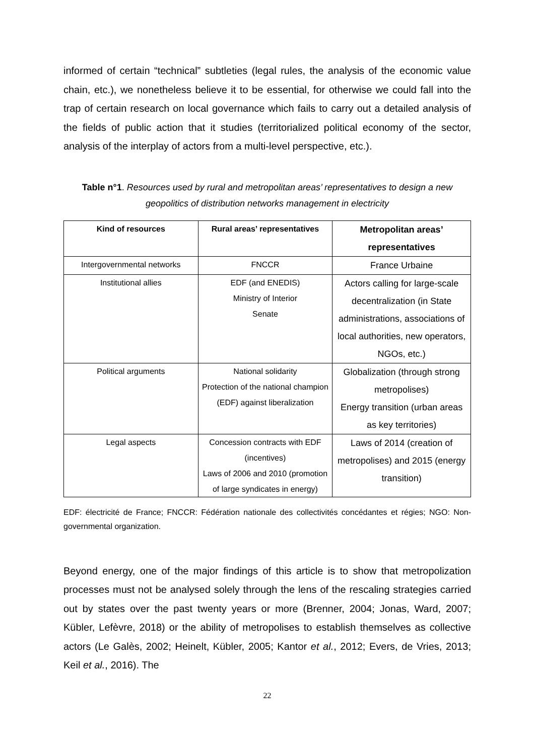informed of certain “technical” subtleties (legal rules, the analysis of the economic value chain, etc.), we nonetheless believe it to be essential, for otherwise we could fall into the trap of certain research on local governance which fails to carry out a detailed analysis of the fields of public action that it studies (territorialized political economy of the sector, analysis of the interplay of actors from a multi-level perspective, etc.).
Table n°1. Resources used by rural and metropolitan areas’ representatives to design a new geopolitics of distribution networks management in electricity
| Kind of resources | Rural areas’ representatives | Metropolitan areas’ representatives |
| --- | --- | --- |
| Intergovernmental networks | FNCCR | France Urbaine |
| Institutional allies | EDF (and ENEDIS) Ministry of Interior Senate | Actors calling for large-scale decentralization (in State administrations, associations of local authorities, new operators, NGOs, etc.) |
| Political arguments | National solidarity Protection of the national champion (EDF) against liberalization | Globalization (through strong metropolises) Energy transition (urban areas as key territories) |
| Legal aspects | Concession contracts with EDF (incentives) Laws of 2006 and 2010 (promotion of large syndicates in energy) | Laws of 2014 (creation of metropolises) and 2015 (energy transition) |
EDF: électricité de France; FNCCR: Fédération nationale des collectivités concédantes et régies; NGO: Non-governmental organization.
Beyond energy, one of the major findings of this article is to show that metropolization processes must not be analysed solely through the lens of the rescaling strategies carried out by states over the past twenty years or more (Brenner, 2004; Jonas, Ward, 2007; Kübler, Lefèvre, 2018) or the ability of metropolises to establish themselves as collective actors (Le Galès, 2002; Heinelt, Kübler, 2005; Kantor et al., 2012; Evers, de Vries, 2013; Keil et al., 2016). The
22